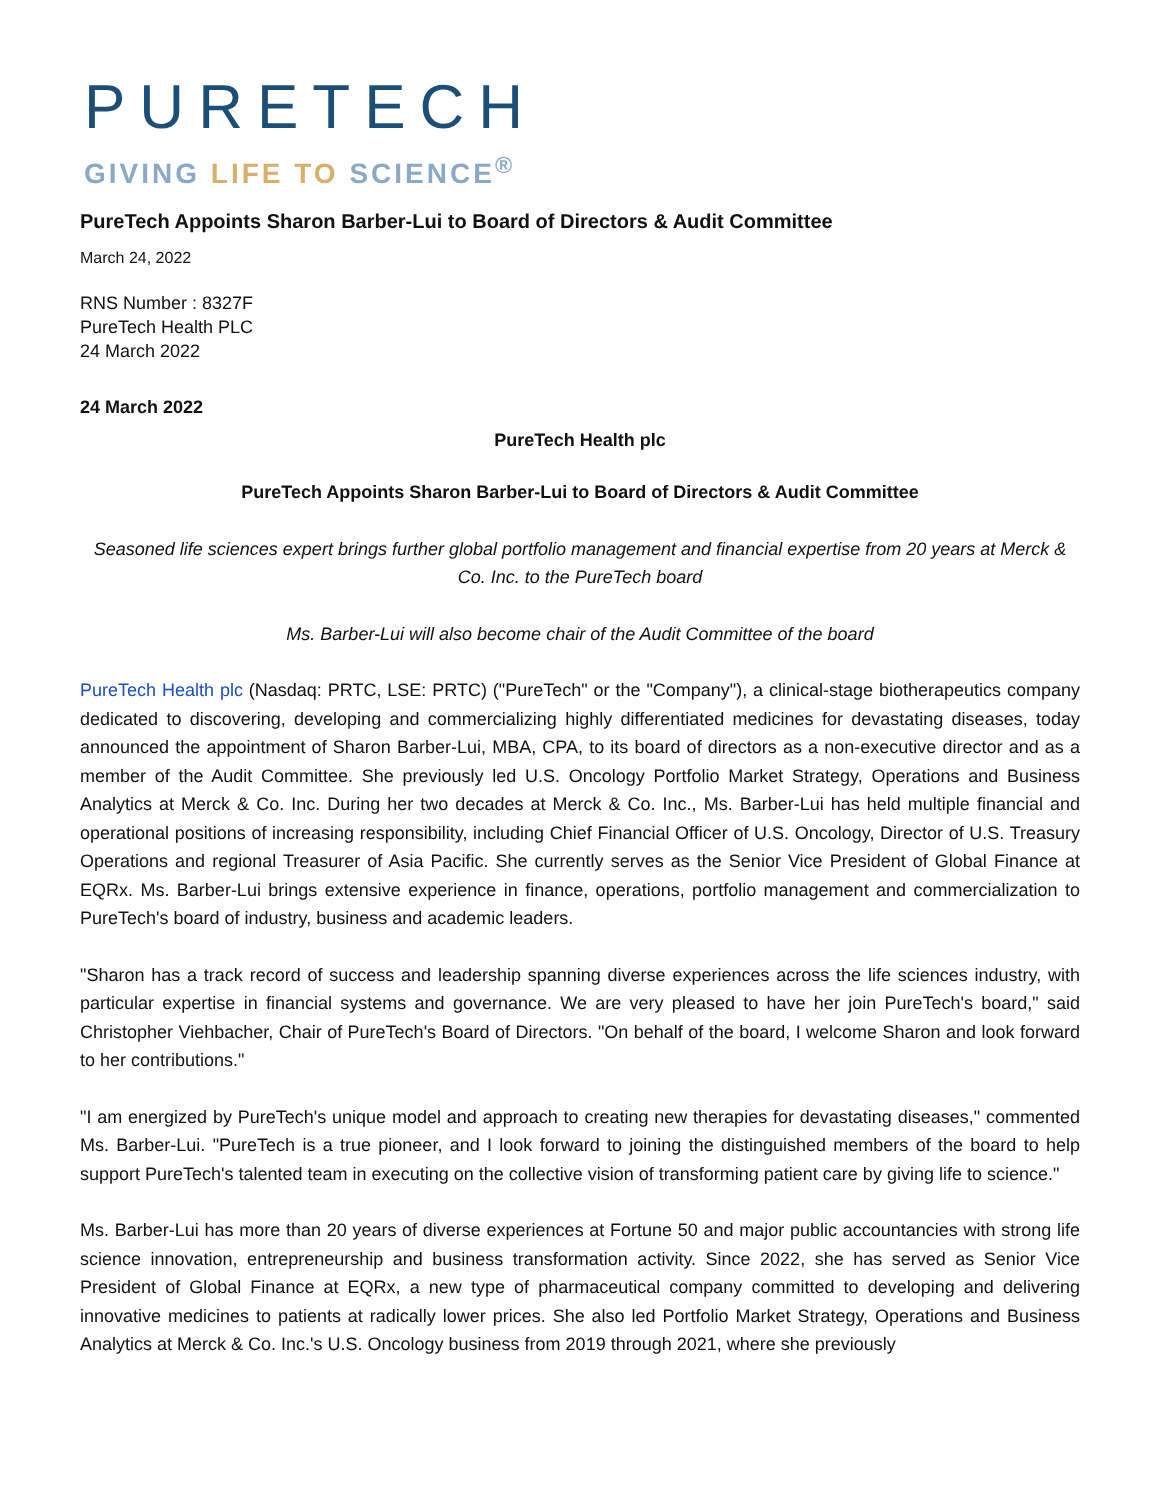PURETECH
GIVING LIFE TO SCIENCE<sup>®</sup>
PureTech Appoints Sharon Barber-Lui to Board of Directors & Audit Committee
March 24, 2022
RNS Number : 8327F
PureTech Health PLC
24 March 2022
24 March 2022
PureTech Health plc
PureTech Appoints Sharon Barber-Lui to Board of Directors & Audit Committee
Seasoned life sciences expert brings further global portfolio management and financial expertise from 20 years at Merck & Co. Inc. to the PureTech board
Ms. Barber-Lui will also become chair of the Audit Committee of the board
PureTech Health plc (Nasdaq: PRTC, LSE: PRTC) ("PureTech" or the "Company"), a clinical-stage biotherapeutics company dedicated to discovering, developing and commercializing highly differentiated medicines for devastating diseases, today announced the appointment of Sharon Barber-Lui, MBA, CPA, to its board of directors as a non-executive director and as a member of the Audit Committee. She previously led U.S. Oncology Portfolio Market Strategy, Operations and Business Analytics at Merck & Co. Inc. During her two decades at Merck & Co. Inc., Ms. Barber-Lui has held multiple financial and operational positions of increasing responsibility, including Chief Financial Officer of U.S. Oncology, Director of U.S. Treasury Operations and regional Treasurer of Asia Pacific. She currently serves as the Senior Vice President of Global Finance at EQRx. Ms. Barber-Lui brings extensive experience in finance, operations, portfolio management and commercialization to PureTech's board of industry, business and academic leaders.
"Sharon has a track record of success and leadership spanning diverse experiences across the life sciences industry, with particular expertise in financial systems and governance. We are very pleased to have her join PureTech's board," said Christopher Viehbacher, Chair of PureTech's Board of Directors. "On behalf of the board, I welcome Sharon and look forward to her contributions."
"I am energized by PureTech's unique model and approach to creating new therapies for devastating diseases," commented Ms. Barber-Lui. "PureTech is a true pioneer, and I look forward to joining the distinguished members of the board to help support PureTech's talented team in executing on the collective vision of transforming patient care by giving life to science."
Ms. Barber-Lui has more than 20 years of diverse experiences at Fortune 50 and major public accountancies with strong life science innovation, entrepreneurship and business transformation activity. Since 2022, she has served as Senior Vice President of Global Finance at EQRx, a new type of pharmaceutical company committed to developing and delivering innovative medicines to patients at radically lower prices. She also led Portfolio Market Strategy, Operations and Business Analytics at Merck & Co. Inc.'s U.S. Oncology business from 2019 through 2021, where she previously